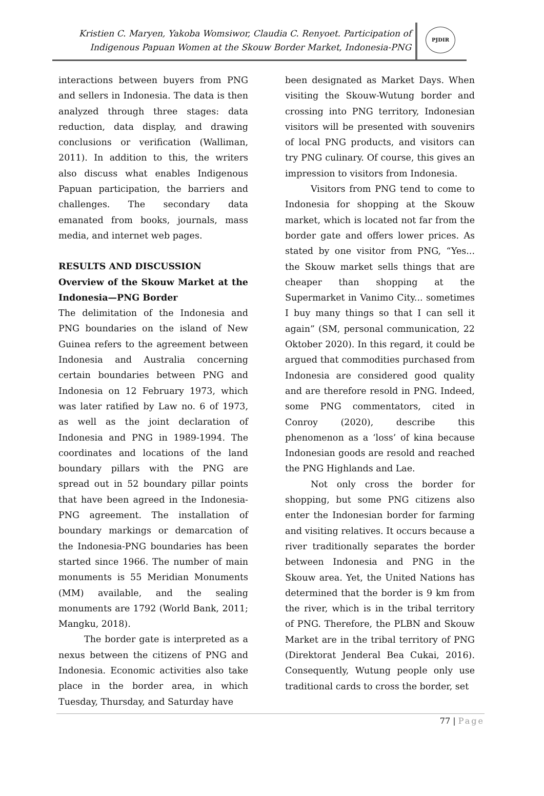Kristien C. Maryen, Yakoba Womsiwor, Claudia C. Renyoet. Participation of Indigenous Papuan Women at the Skouw Border Market, Indonesia-PNG
PJDIR
interactions between buyers from PNG and sellers in Indonesia. The data is then analyzed through three stages: data reduction, data display, and drawing conclusions or verification (Walliman, 2011). In addition to this, the writers also discuss what enables Indigenous Papuan participation, the barriers and challenges. The secondary data emanated from books, journals, mass media, and internet web pages.
RESULTS AND DISCUSSION
Overview of the Skouw Market at the Indonesia—PNG Border
The delimitation of the Indonesia and PNG boundaries on the island of New Guinea refers to the agreement between Indonesia and Australia concerning certain boundaries between PNG and Indonesia on 12 February 1973, which was later ratified by Law no. 6 of 1973, as well as the joint declaration of Indonesia and PNG in 1989-1994. The coordinates and locations of the land boundary pillars with the PNG are spread out in 52 boundary pillar points that have been agreed in the Indonesia-PNG agreement. The installation of boundary markings or demarcation of the Indonesia-PNG boundaries has been started since 1966. The number of main monuments is 55 Meridian Monuments (MM) available, and the sealing monuments are 1792 (World Bank, 2011; Mangku, 2018).
The border gate is interpreted as a nexus between the citizens of PNG and Indonesia. Economic activities also take place in the border area, in which Tuesday, Thursday, and Saturday have
been designated as Market Days. When visiting the Skouw-Wutung border and crossing into PNG territory, Indonesian visitors will be presented with souvenirs of local PNG products, and visitors can try PNG culinary. Of course, this gives an impression to visitors from Indonesia.
Visitors from PNG tend to come to Indonesia for shopping at the Skouw market, which is located not far from the border gate and offers lower prices. As stated by one visitor from PNG, “Yes... the Skouw market sells things that are cheaper than shopping at the Supermarket in Vanimo City... sometimes I buy many things so that I can sell it again” (SM, personal communication, 22 Oktober 2020). In this regard, it could be argued that commodities purchased from Indonesia are considered good quality and are therefore resold in PNG. Indeed, some PNG commentators, cited in Conroy (2020), describe this phenomenon as a ‘loss’ of kina because Indonesian goods are resold and reached the PNG Highlands and Lae.
Not only cross the border for shopping, but some PNG citizens also enter the Indonesian border for farming and visiting relatives. It occurs because a river traditionally separates the border between Indonesia and PNG in the Skouw area. Yet, the United Nations has determined that the border is 9 km from the river, which is in the tribal territory of PNG. Therefore, the PLBN and Skouw Market are in the tribal territory of PNG (Direktorat Jenderal Bea Cukai, 2016). Consequently, Wutung people only use traditional cards to cross the border, set
77 | Page